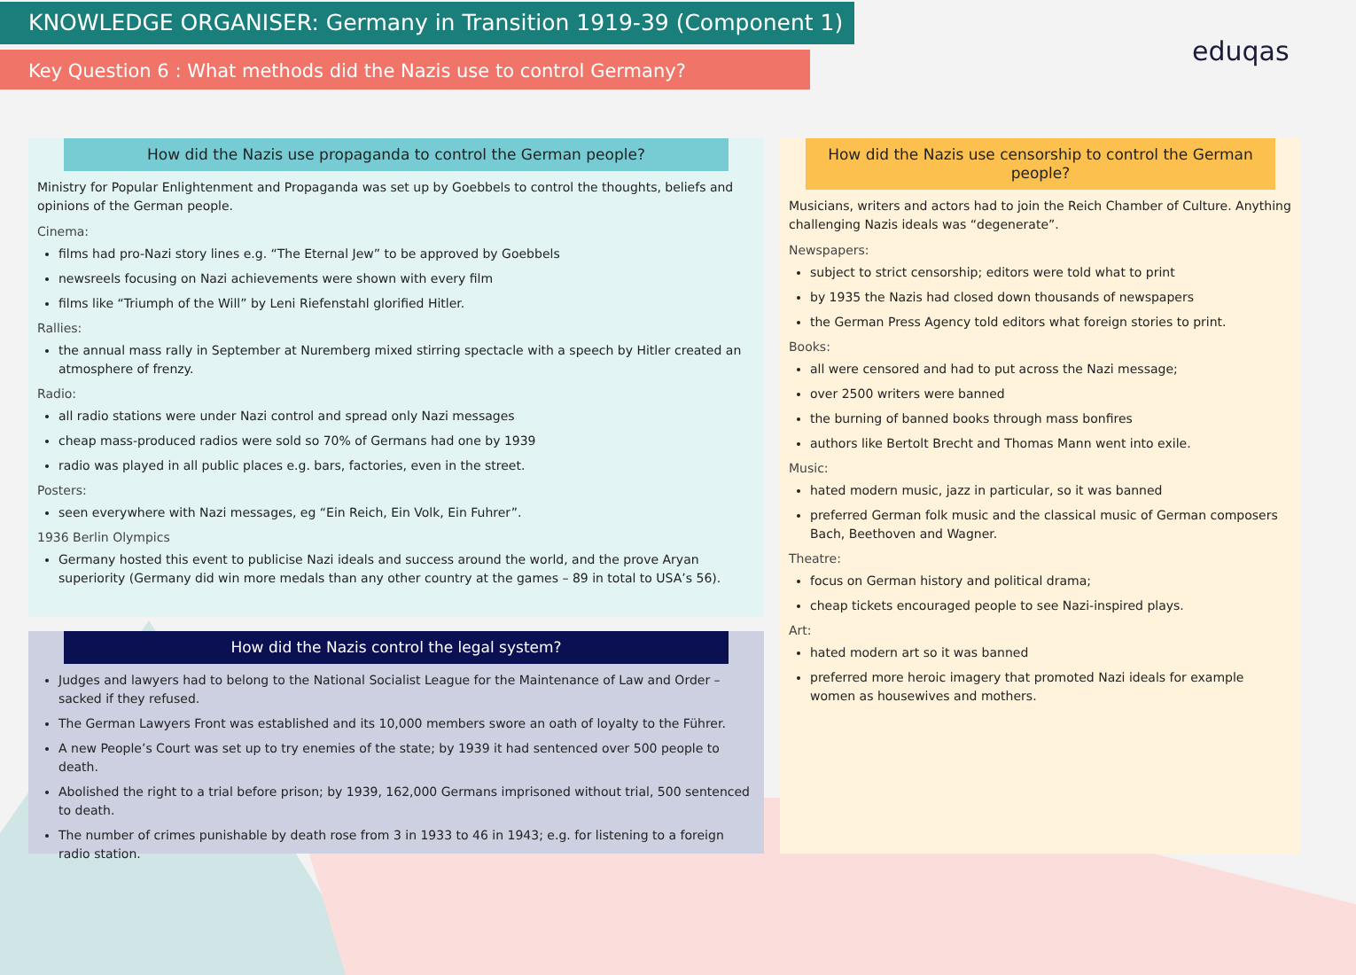KNOWLEDGE ORGANISER: Germany in Transition 1919-39 (Component 1)
Key Question 6 : What methods did the Nazis use to control Germany? eduqas
How did the Nazis use propaganda to control the German people?
Ministry for Popular Enlightenment and Propaganda was set up by Goebbels to control the thoughts, beliefs and opinions of the German people.
Cinema:
films had pro-Nazi story lines e.g. “The Eternal Jew” to be approved by Goebbels
newsreels focusing on Nazi achievements were shown with every film
films like “Triumph of the Will” by Leni Riefenstahl glorified Hitler.
Rallies:
the annual mass rally in September at Nuremberg mixed stirring spectacle with a speech by Hitler created an atmosphere of frenzy.
Radio:
all radio stations were under Nazi control and spread only Nazi messages
cheap mass-produced radios were sold so 70% of Germans had one by 1939
radio was played in all public places e.g. bars, factories, even in the street.
Posters:
seen everywhere with Nazi messages, eg “Ein Reich, Ein Volk, Ein Fuhrer”.
1936 Berlin Olympics
Germany hosted this event to publicise Nazi ideals and success around the world, and the prove Aryan superiority (Germany did win more medals than any other country at the games – 89 in total to USA’s 56).
How did the Nazis control the legal system?
Judges and lawyers had to belong to the National Socialist League for the Maintenance of Law and Order – sacked if they refused.
The German Lawyers Front was established and its 10,000 members swore an oath of loyalty to the Führer.
A new People’s Court was set up to try enemies of the state; by 1939 it had sentenced over 500 people to death.
Abolished the right to a trial before prison; by 1939, 162,000 Germans imprisoned without trial, 500 sentenced to death.
The number of crimes punishable by death rose from 3 in 1933 to 46 in 1943; e.g. for listening to a foreign radio station.
How did the Nazis use censorship to control the German people?
Musicians, writers and actors had to join the Reich Chamber of Culture. Anything challenging Nazis ideals was “degenerate”.
Newspapers:
subject to strict censorship; editors were told what to print
by 1935 the Nazis had closed down thousands of newspapers
the German Press Agency told editors what foreign stories to print.
Books:
all were censored and had to put across the Nazi message;
over 2500 writers were banned
the burning of banned books through mass bonfires
authors like Bertolt Brecht and Thomas Mann went into exile.
Music:
hated modern music, jazz in particular, so it was banned
preferred German folk music and the classical music of German composers Bach, Beethoven and Wagner.
Theatre:
focus on German history and political drama;
cheap tickets encouraged people to see Nazi-inspired plays.
Art:
hated modern art so it was banned
preferred more heroic imagery that promoted Nazi ideals for example women as housewives and mothers.